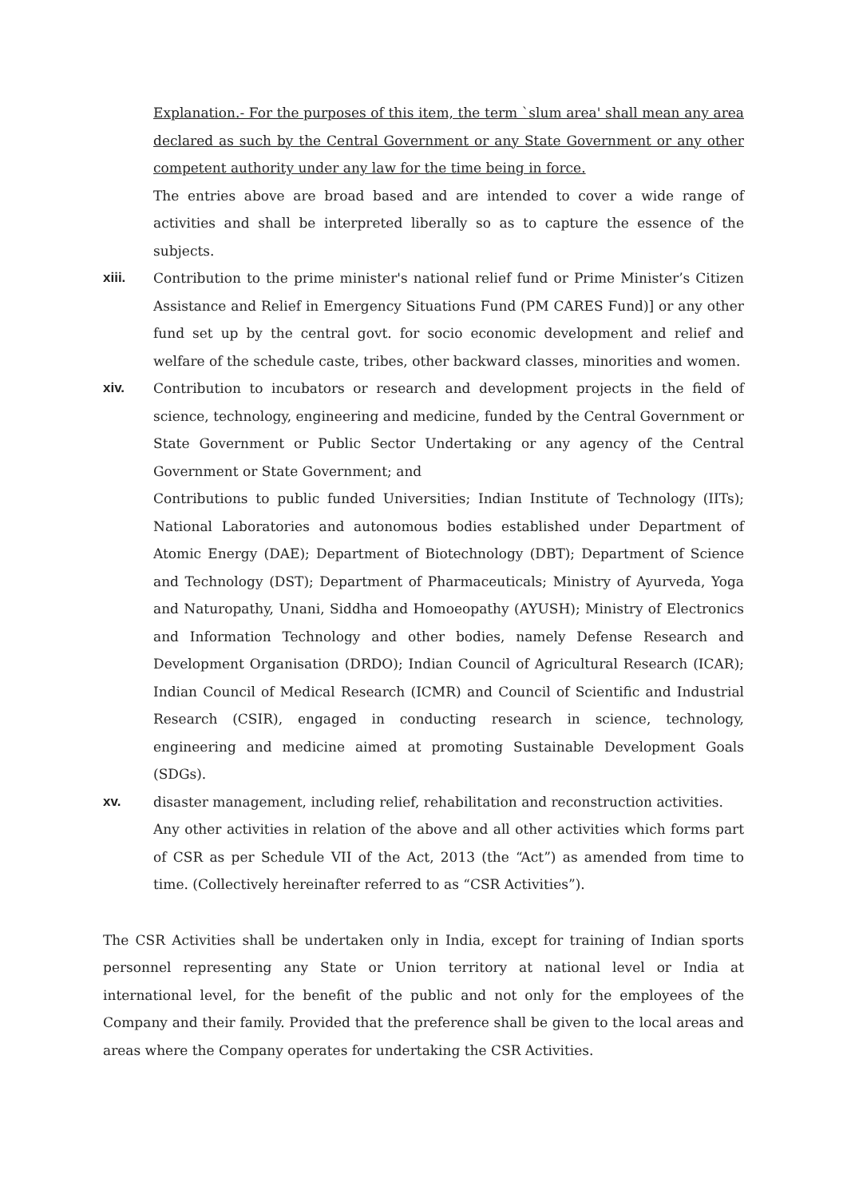Explanation.- For the purposes of this item, the term `slum area' shall mean any area declared as such by the Central Government or any State Government or any other competent authority under any law for the time being in force.
The entries above are broad based and are intended to cover a wide range of activities and shall be interpreted liberally so as to capture the essence of the subjects.
xiii. Contribution to the prime minister's national relief fund or Prime Minister’s Citizen Assistance and Relief in Emergency Situations Fund (PM CARES Fund)] or any other fund set up by the central govt. for socio economic development and relief and welfare of the schedule caste, tribes, other backward classes, minorities and women.
xiv. Contribution to incubators or research and development projects in the field of science, technology, engineering and medicine, funded by the Central Government or State Government or Public Sector Undertaking or any agency of the Central Government or State Government; and
Contributions to public funded Universities; Indian Institute of Technology (IITs); National Laboratories and autonomous bodies established under Department of Atomic Energy (DAE); Department of Biotechnology (DBT); Department of Science and Technology (DST); Department of Pharmaceuticals; Ministry of Ayurveda, Yoga and Naturopathy, Unani, Siddha and Homoeopathy (AYUSH); Ministry of Electronics and Information Technology and other bodies, namely Defense Research and Development Organisation (DRDO); Indian Council of Agricultural Research (ICAR); Indian Council of Medical Research (ICMR) and Council of Scientific and Industrial Research (CSIR), engaged in conducting research in science, technology, engineering and medicine aimed at promoting Sustainable Development Goals (SDGs).
xv. disaster management, including relief, rehabilitation and reconstruction activities.
Any other activities in relation of the above and all other activities which forms part of CSR as per Schedule VII of the Act, 2013 (the “Act”) as amended from time to time. (Collectively hereinafter referred to as “CSR Activities”).
The CSR Activities shall be undertaken only in India, except for training of Indian sports personnel representing any State or Union territory at national level or India at international level, for the benefit of the public and not only for the employees of the Company and their family. Provided that the preference shall be given to the local areas and areas where the Company operates for undertaking the CSR Activities.